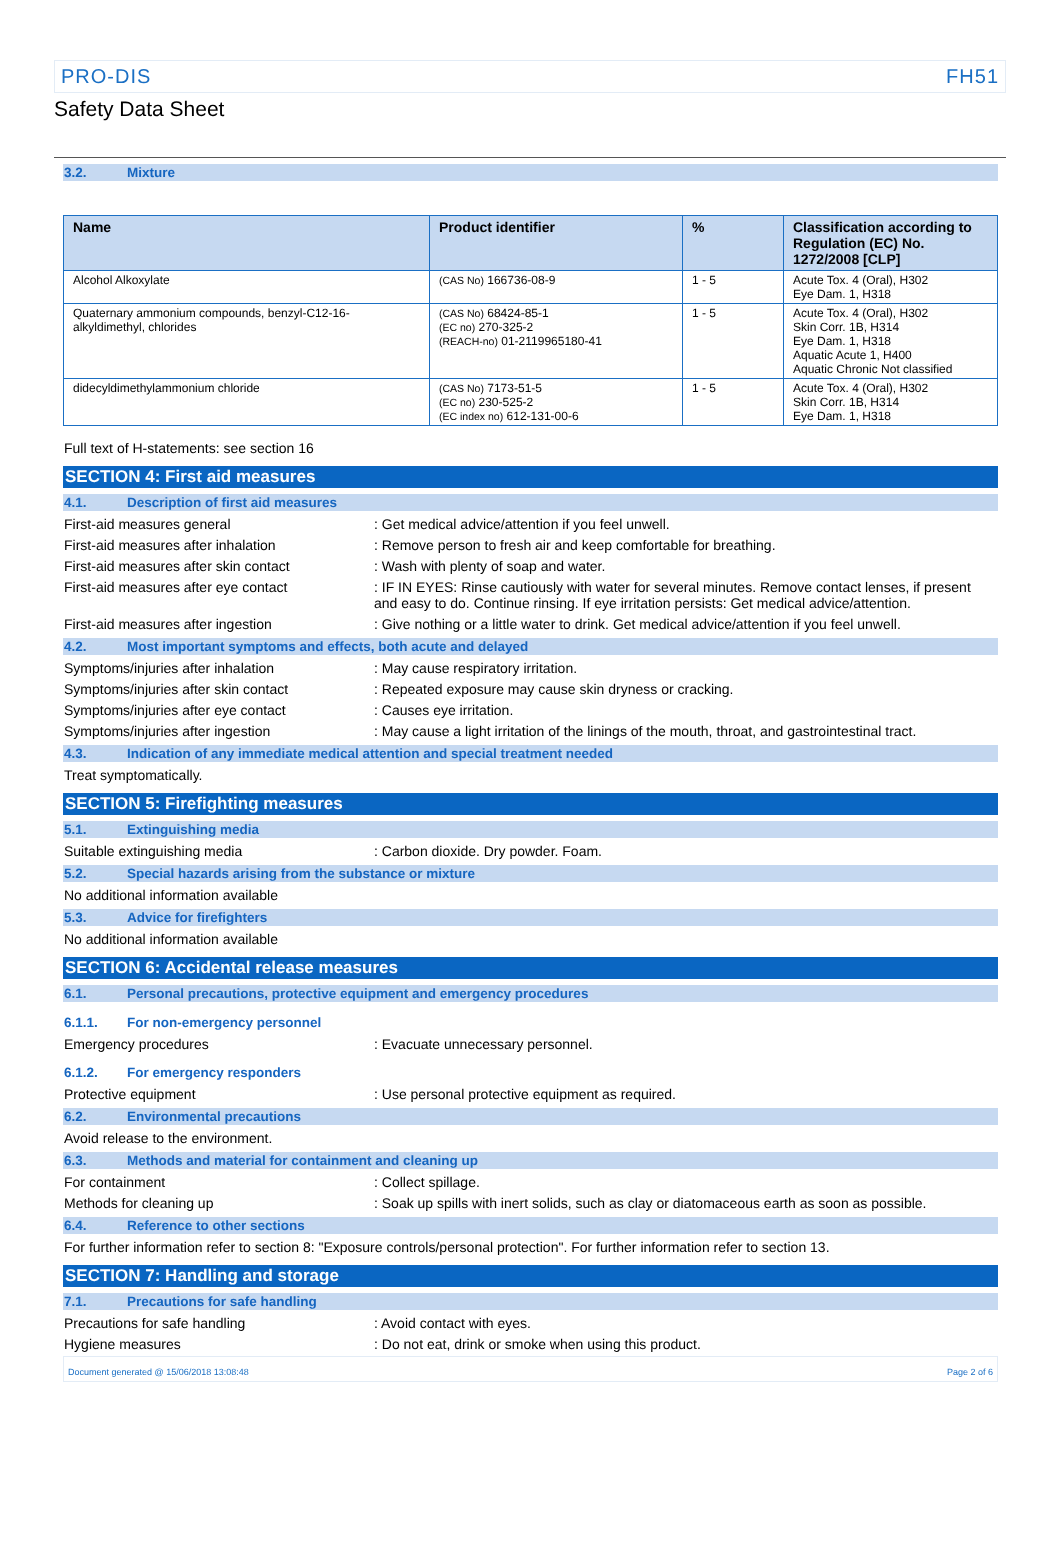PRO-DIS FH51
Safety Data Sheet
3.2. Mixture
| Name | Product identifier | % | Classification according to Regulation (EC) No. 1272/2008 [CLP] |
| --- | --- | --- | --- |
| Alcohol Alkoxylate | (CAS No) 166736-08-9 | 1 - 5 | Acute Tox. 4 (Oral), H302 Eye Dam. 1, H318 |
| Quaternary ammonium compounds, benzyl-C12-16-alkyldimethyl, chlorides | (CAS No) 68424-85-1 (EC no) 270-325-2 (REACH-no) 01-2119965180-41 | 1 - 5 | Acute Tox. 4 (Oral), H302 Skin Corr. 1B, H314 Eye Dam. 1, H318 Aquatic Acute 1, H400 Aquatic Chronic Not classified |
| didecyldimethylammonium chloride | (CAS No) 7173-51-5 (EC no) 230-525-2 (EC index no) 612-131-00-6 | 1 - 5 | Acute Tox. 4 (Oral), H302 Skin Corr. 1B, H314 Eye Dam. 1, H318 |
Full text of H-statements: see section 16
SECTION 4: First aid measures
4.1. Description of first aid measures
First-aid measures general : Get medical advice/attention if you feel unwell.
First-aid measures after inhalation : Remove person to fresh air and keep comfortable for breathing.
First-aid measures after skin contact
: Wash with plenty of soap and water.
First-aid measures after eye contact : IF IN EYES: Rinse cautiously with water for several minutes. Remove contact lenses, if present and easy to do. Continue rinsing. If eye irritation persists: Get medical advice/attention.
First-aid measures after ingestion : Give nothing or a little water to drink. Get medical advice/attention if you feel unwell.
4.2. Most important symptoms and effects, both acute and delayed
Symptoms/injuries after inhalation : May cause respiratory irritation.
Symptoms/injuries after skin contact : Repeated exposure may cause skin dryness or cracking.
Symptoms/injuries after eye contact : Causes eye irritation.
Symptoms/injuries after ingestion : May cause a light irritation of the linings of the mouth, throat, and gastrointestinal tract.
4.3. Indication of any immediate medical attention and special treatment needed
Treat symptomatically.
SECTION 5: Firefighting measures
5.1. Extinguishing media
Suitable extinguishing media : Carbon dioxide. Dry powder. Foam.
5.2. Special hazards arising from the substance or mixture
No additional information available
5.3. Advice for firefighters
No additional information available
SECTION 6: Accidental release measures
6.1. Personal precautions, protective equipment and emergency procedures
6.1.1. For non-emergency personnel
Emergency procedures : Evacuate unnecessary personnel.
6.1.2. For emergency responders
Protective equipment : Use personal protective equipment as required.
6.2. Environmental precautions
Avoid release to the environment.
6.3. Methods and material for containment and cleaning up
For containment : Collect spillage.
Methods for cleaning up : Soak up spills with inert solids, such as clay or diatomaceous earth as soon as possible.
6.4. Reference to other sections
For further information refer to section 8: "Exposure controls/personal protection". For further information refer to section 13.
SECTION 7: Handling and storage
7.1. Precautions for safe handling
Precautions for safe handling : Avoid contact with eyes.
Hygiene measures : Do not eat, drink or smoke when using this product.
Document generated @ 15/06/2018 13:08:48 Page 2 of 6